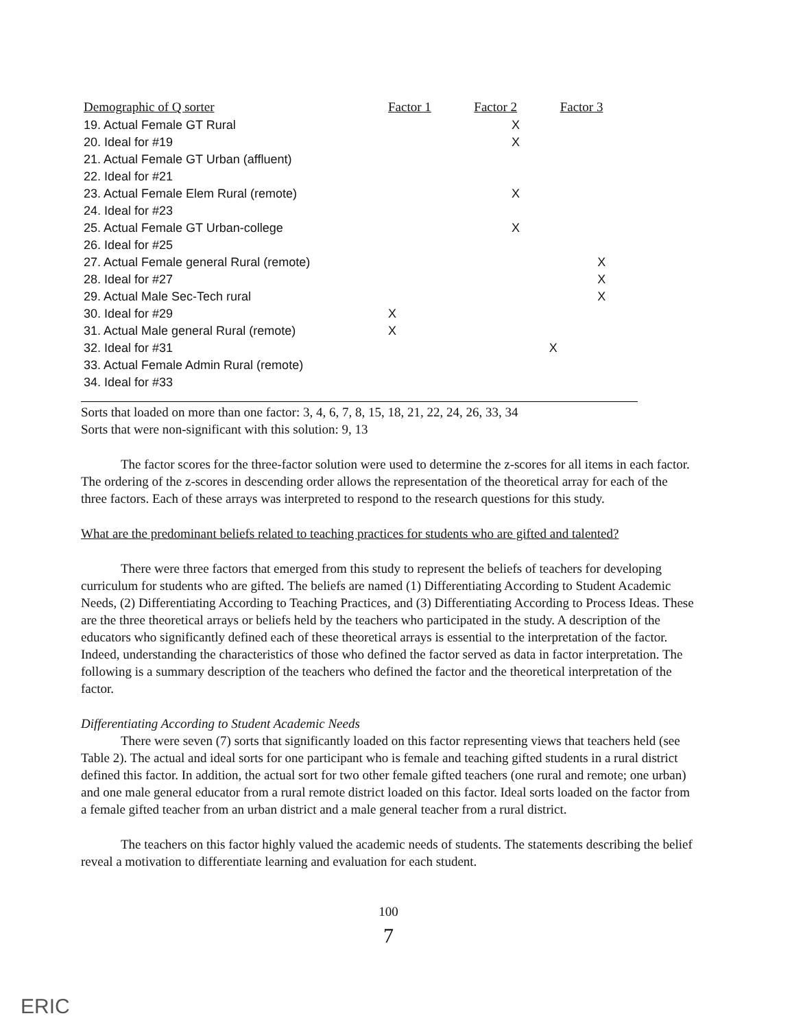| Demographic of Q sorter | Factor 1 | Factor 2 | Factor 3 |
| --- | --- | --- | --- |
| 19. Actual Female GT Rural | | X | |
| 20. Ideal for #19 | | X | |
| 21. Actual Female GT Urban (affluent) | | | |
| 22. Ideal for #21 | | | |
| 23. Actual Female Elem Rural (remote) | | X | |
| 24. Ideal for #23 | | | |
| 25. Actual Female GT Urban-college | | X | |
| 26. Ideal for #25 | | | |
| 27. Actual Female general Rural (remote) | | | X |
| 28. Ideal for #27 | | | X |
| 29. Actual Male Sec-Tech rural | | | X |
| 30. Ideal for #29 | X | | |
| 31. Actual Male general Rural (remote) | X | | |
| 32. Ideal for #31 | | X | |
| 33. Actual Female Admin Rural (remote) | | | |
| 34. Ideal for #33 | | | |
Sorts that loaded on more than one factor: 3, 4, 6, 7, 8, 15, 18, 21, 22, 24, 26, 33, 34
Sorts that were non-significant with this solution: 9, 13
The factor scores for the three-factor solution were used to determine the z-scores for all items in each factor. The ordering of the z-scores in descending order allows the representation of the theoretical array for each of the three factors. Each of these arrays was interpreted to respond to the research questions for this study.
What are the predominant beliefs related to teaching practices for students who are gifted and talented?
There were three factors that emerged from this study to represent the beliefs of teachers for developing curriculum for students who are gifted. The beliefs are named (1) Differentiating According to Student Academic Needs, (2) Differentiating According to Teaching Practices, and (3) Differentiating According to Process Ideas. These are the three theoretical arrays or beliefs held by the teachers who participated in the study. A description of the educators who significantly defined each of these theoretical arrays is essential to the interpretation of the factor. Indeed, understanding the characteristics of those who defined the factor served as data in factor interpretation. The following is a summary description of the teachers who defined the factor and the theoretical interpretation of the factor.
Differentiating According to Student Academic Needs
There were seven (7) sorts that significantly loaded on this factor representing views that teachers held (see Table 2). The actual and ideal sorts for one participant who is female and teaching gifted students in a rural district defined this factor. In addition, the actual sort for two other female gifted teachers (one rural and remote; one urban) and one male general educator from a rural remote district loaded on this factor. Ideal sorts loaded on the factor from a female gifted teacher from an urban district and a male general teacher from a rural district.
The teachers on this factor highly valued the academic needs of students. The statements describing the belief reveal a motivation to differentiate learning and evaluation for each student.
100
7
ERIC